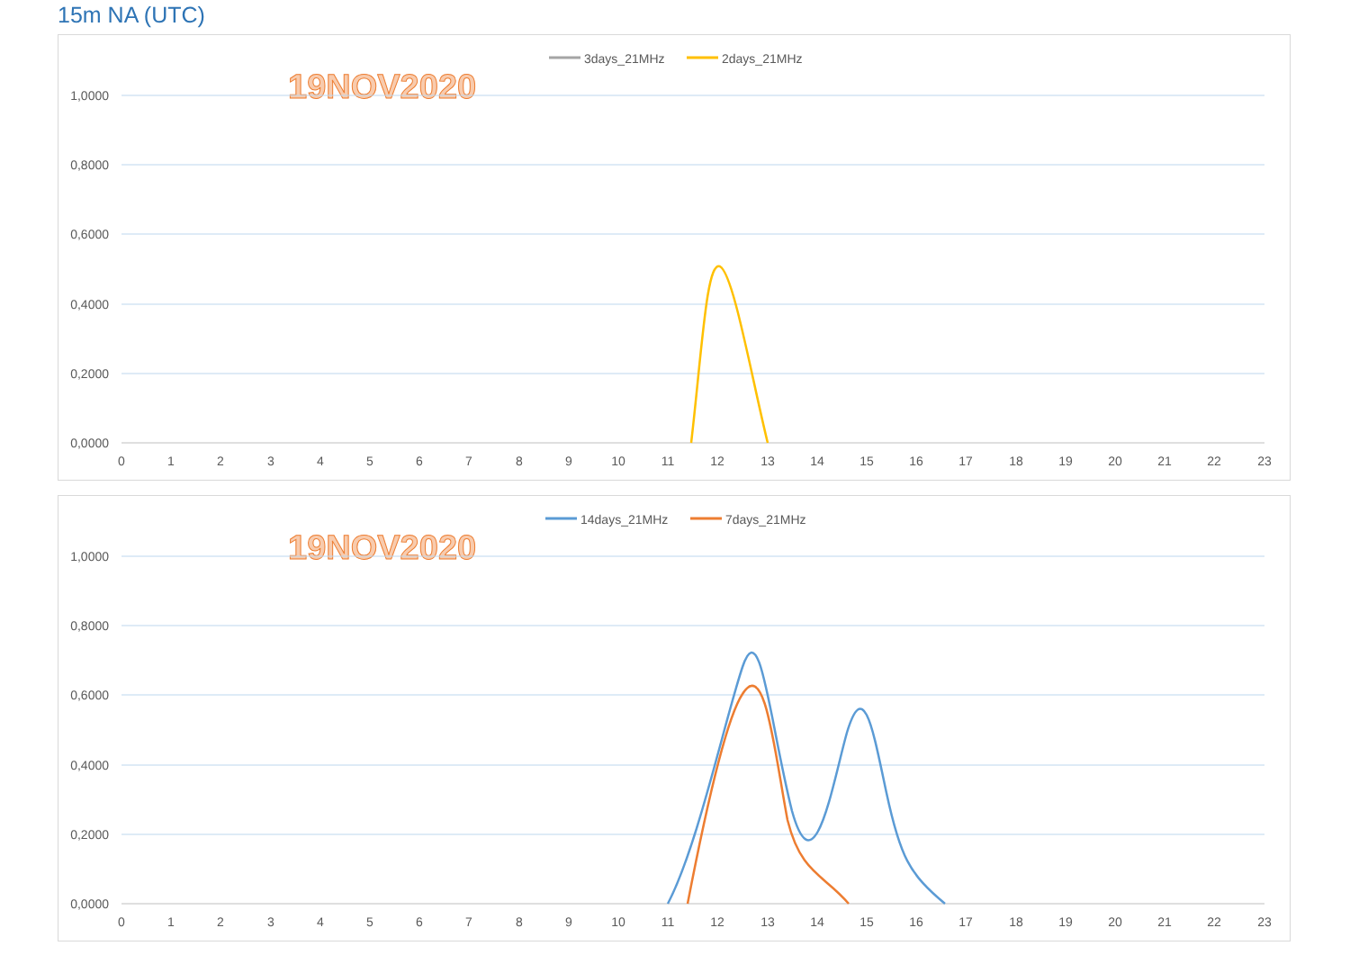15m NA (UTC)
3days_21MHz
2days_21MHz
19NOV2020
1,0000
0,8000
0,6000
0,4000
0,2000
0,0000
0
1
2
3
4
5
6
7
8
9
10
11
12
13
14
15
16
17
18
19
20
21
22
23
14days_21MHz
7days_21MHz
19NOV2020
1,0000
0,8000
0,6000
0,4000
0,2000
0,0000
0
1
2
3
4
5
6
7
8
9
10
11
12
13
14
15
16
17
18
19
20
21
22
23